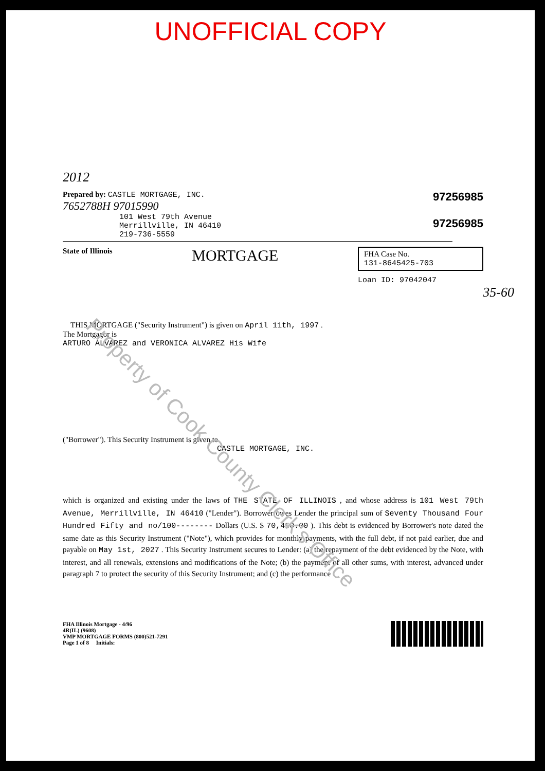UNOFFICIAL COPY
2012
Prepared by: CASTLE MORTGAGE, INC.
7652788H 97015990
101 West 79th Avenue
Merrillville, IN 46410
219-736-5559
97256985
97256985
State of Illinois MORTGAGE
FHA Case No.
131-8645425-703
Loan ID: 97042047
35-60
THIS MORTGAGE ("Security Instrument") is given on April 11th, 1997 .
The Mortgagor is
ARTURO ALVAREZ and VERONICA ALVAREZ His Wife
("Borrower"). This Security Instrument is given to
CASTLE MORTGAGE, INC.
which is organized and existing under the laws of THE STATE OF ILLINOIS , and whose address is 101 West 79th Avenue, Merrillville, IN 46410 ("Lender"). Borrower owes Lender the principal sum of Seventy Thousand Four Hundred Fifty and no/100-------- Dollars (U.S. $ 70,450.00 ). This debt is evidenced by Borrower's note dated the same date as this Security Instrument ("Note"), which provides for monthly payments, with the full debt, if not paid earlier, due and payable on May 1st, 2027 . This Security Instrument secures to Lender: (a) the repayment of the debt evidenced by the Note, with interest, and all renewals, extensions and modifications of the Note; (b) the payment of all other sums, with interest, advanced under paragraph 7 to protect the security of this Security Instrument; and (c) the performance
FHA Illinois Mortgage - 4/96
4R(IL) (9608)
VMP MORTGAGE FORMS (800)521-7291
Page 1 of 8 Initials:
Property of Cook County Clerk's Office